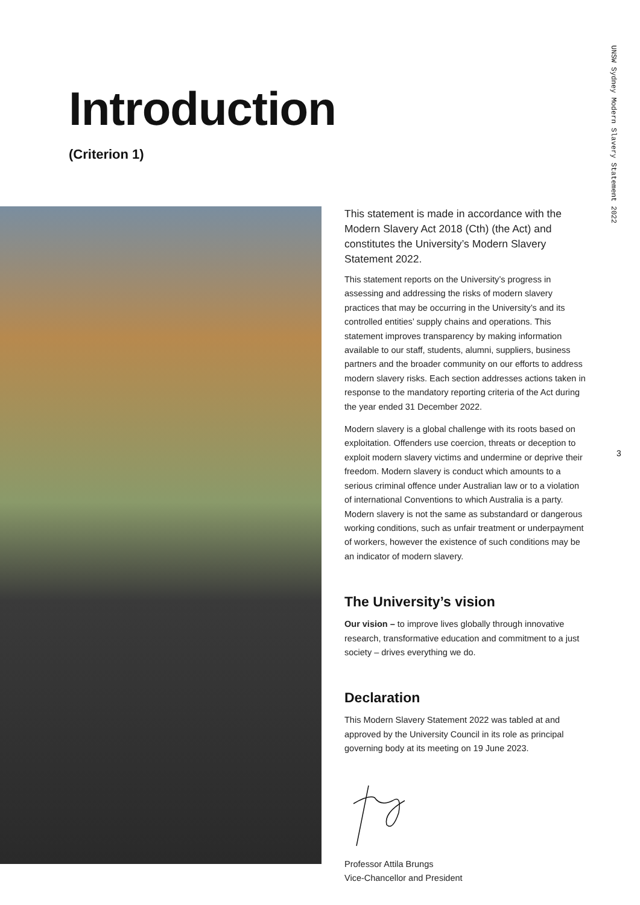Introduction
(Criterion 1)
UNSW Sydney Modern Slavery Statement 2022
3
This statement is made in accordance with the Modern Slavery Act 2018 (Cth) (the Act) and constitutes the University’s Modern Slavery Statement 2022.
This statement reports on the University’s progress in assessing and addressing the risks of modern slavery practices that may be occurring in the University’s and its controlled entities’ supply chains and operations. This statement improves transparency by making information available to our staff, students, alumni, suppliers, business partners and the broader community on our efforts to address modern slavery risks. Each section addresses actions taken in response to the mandatory reporting criteria of the Act during the year ended 31 December 2022.
Modern slavery is a global challenge with its roots based on exploitation. Offenders use coercion, threats or deception to exploit modern slavery victims and undermine or deprive their freedom. Modern slavery is conduct which amounts to a serious criminal offence under Australian law or to a violation of international Conventions to which Australia is a party. Modern slavery is not the same as substandard or dangerous working conditions, such as unfair treatment or underpayment of workers, however the existence of such conditions may be an indicator of modern slavery.
The University’s vision
Our vision – to improve lives globally through innovative research, transformative education and commitment to a just society – drives everything we do.
Declaration
This Modern Slavery Statement 2022 was tabled at and approved by the University Council in its role as principal governing body at its meeting on 19 June 2023.
Professor Attila Brungs
Vice-Chancellor and President